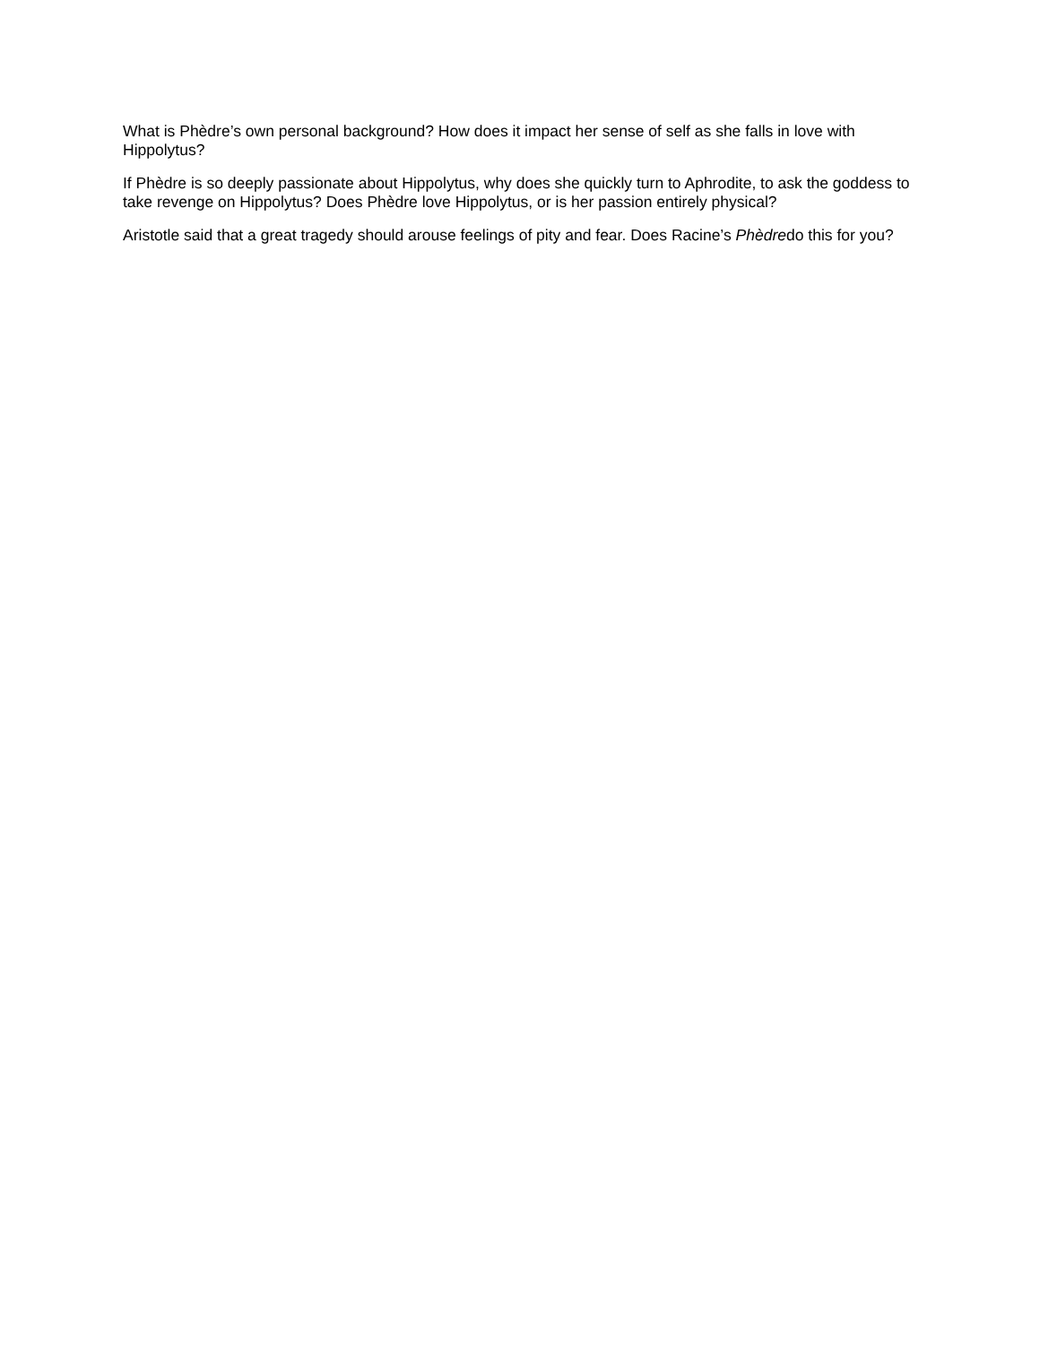What is Phèdre’s own personal background? How does it impact her sense of self as she falls in love with Hippolytus?
If Phèdre is so deeply passionate about Hippolytus, why does she quickly turn to Aphrodite, to ask the goddess to take revenge on Hippolytus? Does Phèdre love Hippolytus, or is her passion entirely physical?
Aristotle said that a great tragedy should arouse feelings of pity and fear. Does Racine’s Phèdredo this for you?